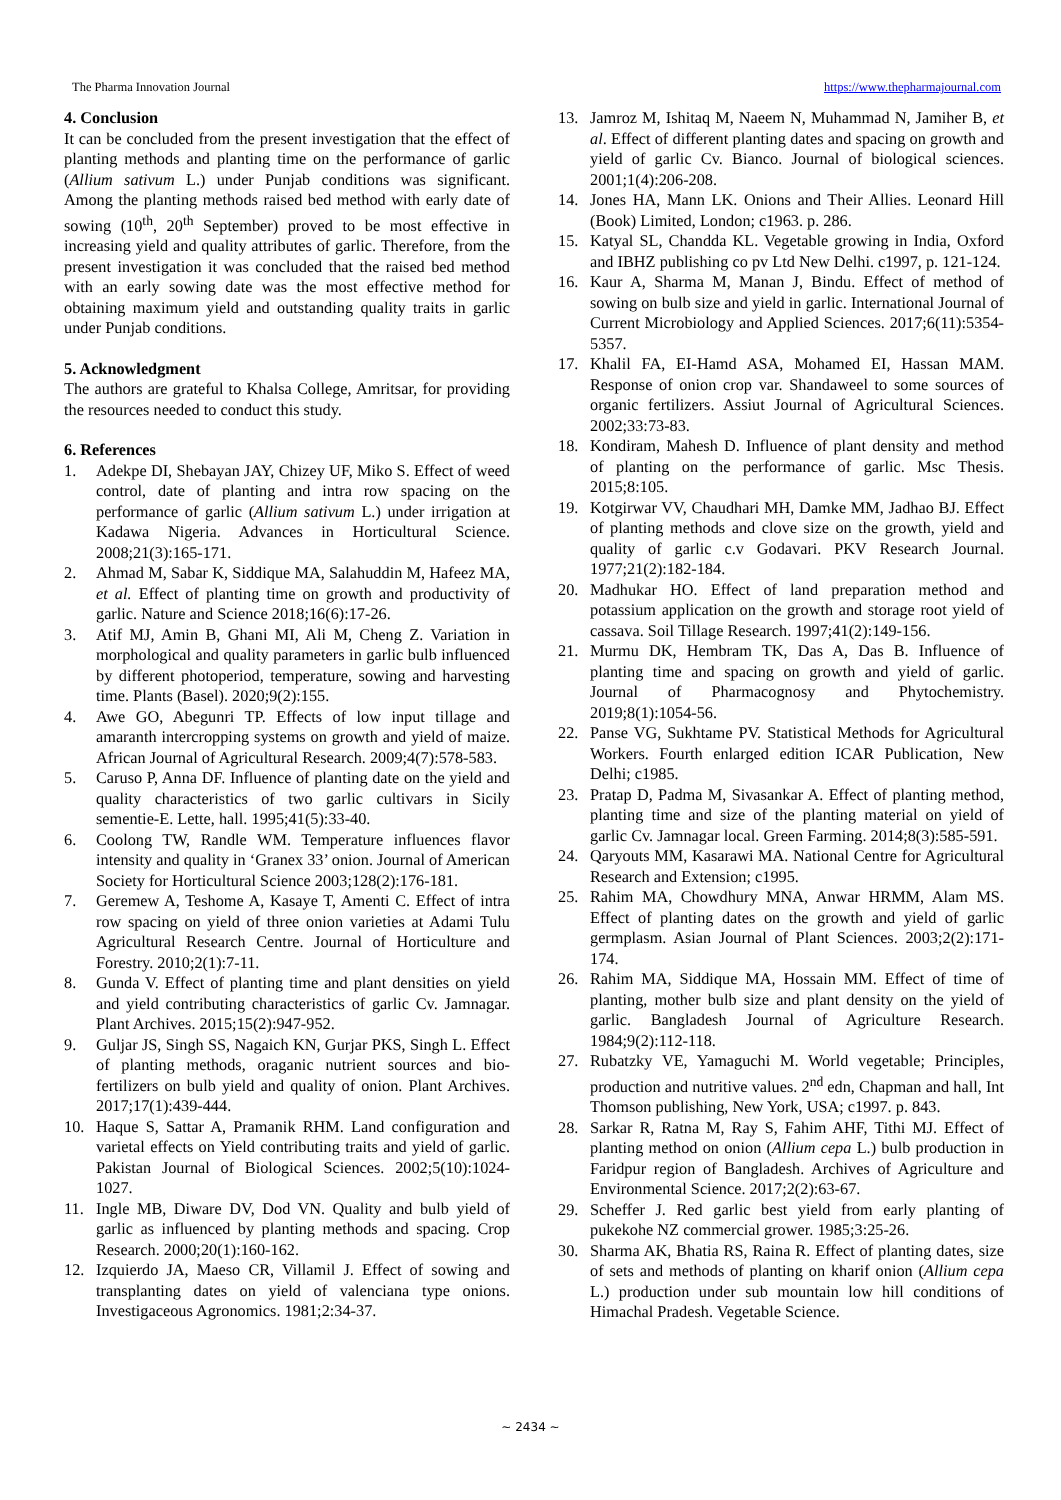The Pharma Innovation Journal https://www.thepharmajournal.com
4. Conclusion
It can be concluded from the present investigation that the effect of planting methods and planting time on the performance of garlic (Allium sativum L.) under Punjab conditions was significant. Among the planting methods raised bed method with early date of sowing (10<sup>th</sup>, 20<sup>th</sup> September) proved to be most effective in increasing yield and quality attributes of garlic. Therefore, from the present investigation it was concluded that the raised bed method with an early sowing date was the most effective method for obtaining maximum yield and outstanding quality traits in garlic under Punjab conditions.
5. Acknowledgment
The authors are grateful to Khalsa College, Amritsar, for providing the resources needed to conduct this study.
6. References
1. Adekpe DI, Shebayan JAY, Chizey UF, Miko S. Effect of weed control, date of planting and intra row spacing on the performance of garlic (Allium sativum L.) under irrigation at Kadawa Nigeria. Advances in Horticultural Science. 2008;21(3):165-171.
2. Ahmad M, Sabar K, Siddique MA, Salahuddin M, Hafeez MA, et al. Effect of planting time on growth and productivity of garlic. Nature and Science 2018;16(6):17-26.
3. Atif MJ, Amin B, Ghani MI, Ali M, Cheng Z. Variation in morphological and quality parameters in garlic bulb influenced by different photoperiod, temperature, sowing and harvesting time. Plants (Basel). 2020;9(2):155.
4. Awe GO, Abegunri TP. Effects of low input tillage and amaranth intercropping systems on growth and yield of maize. African Journal of Agricultural Research. 2009;4(7):578-583.
5. Caruso P, Anna DF. Influence of planting date on the yield and quality characteristics of two garlic cultivars in Sicily sementie-E. Lette, hall. 1995;41(5):33-40.
6. Coolong TW, Randle WM. Temperature influences flavor intensity and quality in ‘Granex 33’ onion. Journal of American Society for Horticultural Science 2003;128(2):176-181.
7. Geremew A, Teshome A, Kasaye T, Amenti C. Effect of intra row spacing on yield of three onion varieties at Adami Tulu Agricultural Research Centre. Journal of Horticulture and Forestry. 2010;2(1):7-11.
8. Gunda V. Effect of planting time and plant densities on yield and yield contributing characteristics of garlic Cv. Jamnagar. Plant Archives. 2015;15(2):947-952.
9. Guljar JS, Singh SS, Nagaich KN, Gurjar PKS, Singh L. Effect of planting methods, oraganic nutrient sources and bio- fertilizers on bulb yield and quality of onion. Plant Archives. 2017;17(1):439-444.
10. Haque S, Sattar A, Pramanik RHM. Land configuration and varietal effects on Yield contributing traits and yield of garlic. Pakistan Journal of Biological Sciences. 2002;5(10):1024-1027.
11. Ingle MB, Diware DV, Dod VN. Quality and bulb yield of garlic as influenced by planting methods and spacing. Crop Research. 2000;20(1):160-162.
12. Izquierdo JA, Maeso CR, Villamil J. Effect of sowing and transplanting dates on yield of valenciana type onions. Investigaceous Agronomics. 1981;2:34-37.
13. Jamroz M, Ishitaq M, Naeem N, Muhammad N, Jamiher B, et al. Effect of different planting dates and spacing on growth and yield of garlic Cv. Bianco. Journal of biological sciences. 2001;1(4):206-208.
14. Jones HA, Mann LK. Onions and Their Allies. Leonard Hill (Book) Limited, London; c1963. p. 286.
15. Katyal SL, Chandda KL. Vegetable growing in India, Oxford and IBHZ publishing co pv Ltd New Delhi. c1997, p. 121-124.
16. Kaur A, Sharma M, Manan J, Bindu. Effect of method of sowing on bulb size and yield in garlic. International Journal of Current Microbiology and Applied Sciences. 2017;6(11):5354-5357.
17. Khalil FA, EI-Hamd ASA, Mohamed EI, Hassan MAM. Response of onion crop var. Shandaweel to some sources of organic fertilizers. Assiut Journal of Agricultural Sciences. 2002;33:73-83.
18. Kondiram, Mahesh D. Influence of plant density and method of planting on the performance of garlic. Msc Thesis. 2015;8:105.
19. Kotgirwar VV, Chaudhari MH, Damke MM, Jadhao BJ. Effect of planting methods and clove size on the growth, yield and quality of garlic c.v Godavari. PKV Research Journal. 1977;21(2):182-184.
20. Madhukar HO. Effect of land preparation method and potassium application on the growth and storage root yield of cassava. Soil Tillage Research. 1997;41(2):149-156.
21. Murmu DK, Hembram TK, Das A, Das B. Influence of planting time and spacing on growth and yield of garlic. Journal of Pharmacognosy and Phytochemistry. 2019;8(1):1054-56.
22. Panse VG, Sukhtame PV. Statistical Methods for Agricultural Workers. Fourth enlarged edition ICAR Publication, New Delhi; c1985.
23. Pratap D, Padma M, Sivasankar A. Effect of planting method, planting time and size of the planting material on yield of garlic Cv. Jamnagar local. Green Farming. 2014;8(3):585-591.
24. Qaryouts MM, Kasarawi MA. National Centre for Agricultural Research and Extension; c1995.
25. Rahim MA, Chowdhury MNA, Anwar HRMM, Alam MS. Effect of planting dates on the growth and yield of garlic germplasm. Asian Journal of Plant Sciences. 2003;2(2):171-174.
26. Rahim MA, Siddique MA, Hossain MM. Effect of time of planting, mother bulb size and plant density on the yield of garlic. Bangladesh Journal of Agriculture Research. 1984;9(2):112-118.
27. Rubatzky VE, Yamaguchi M. World vegetable; Principles, production and nutritive values. 2<sup>nd</sup> edn, Chapman and hall, Int Thomson publishing, New York, USA; c1997. p. 843.
28. Sarkar R, Ratna M, Ray S, Fahim AHF, Tithi MJ. Effect of planting method on onion (Allium cepa L.) bulb production in Faridpur region of Bangladesh. Archives of Agriculture and Environmental Science. 2017;2(2):63-67.
29. Scheffer J. Red garlic best yield from early planting of pukekohe NZ commercial grower. 1985;3:25-26.
30. Sharma AK, Bhatia RS, Raina R. Effect of planting dates, size of sets and methods of planting on kharif onion (Allium cepa L.) production under sub mountain low hill conditions of Himachal Pradesh. Vegetable Science.
~ 2434 ~